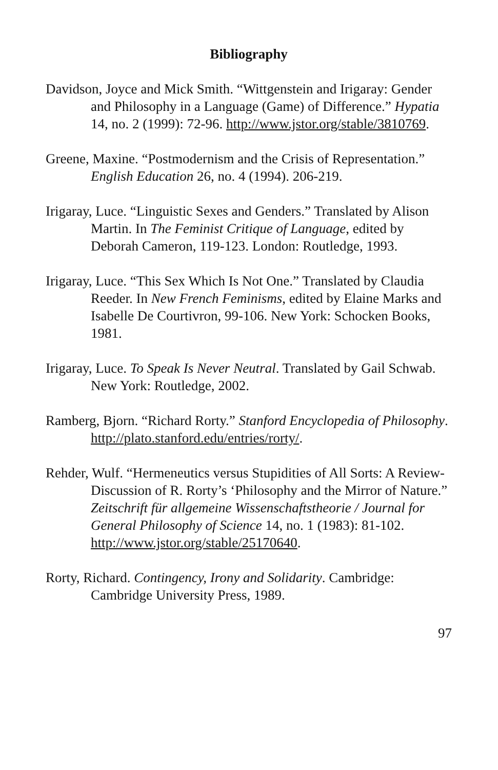Bibliography
Davidson, Joyce and Mick Smith. “Wittgenstein and Irigaray: Gender and Philosophy in a Language (Game) of Difference.” Hypatia 14, no. 2 (1999): 72-96. http://www.jstor.org/stable/3810769.
Greene, Maxine. “Postmodernism and the Crisis of Representation.” English Education 26, no. 4 (1994). 206-219.
Irigaray, Luce. “Linguistic Sexes and Genders.” Translated by Alison Martin. In The Feminist Critique of Language, edited by Deborah Cameron, 119-123. London: Routledge, 1993.
Irigaray, Luce. “This Sex Which Is Not One.” Translated by Claudia Reeder. In New French Feminisms, edited by Elaine Marks and Isabelle De Courtivron, 99-106. New York: Schocken Books, 1981.
Irigaray, Luce. To Speak Is Never Neutral. Translated by Gail Schwab. New York: Routledge, 2002.
Ramberg, Bjorn. “Richard Rorty.” Stanford Encyclopedia of Philosophy. http://plato.stanford.edu/entries/rorty/.
Rehder, Wulf. “Hermeneutics versus Stupidities of All Sorts: A Review-Discussion of R. Rorty’s ‘Philosophy and the Mirror of Nature.” Zeitschrift für allgemeine Wissenschaftstheorie / Journal for General Philosophy of Science 14, no. 1 (1983): 81-102. http://www.jstor.org/stable/25170640.
Rorty, Richard. Contingency, Irony and Solidarity. Cambridge: Cambridge University Press, 1989.
97